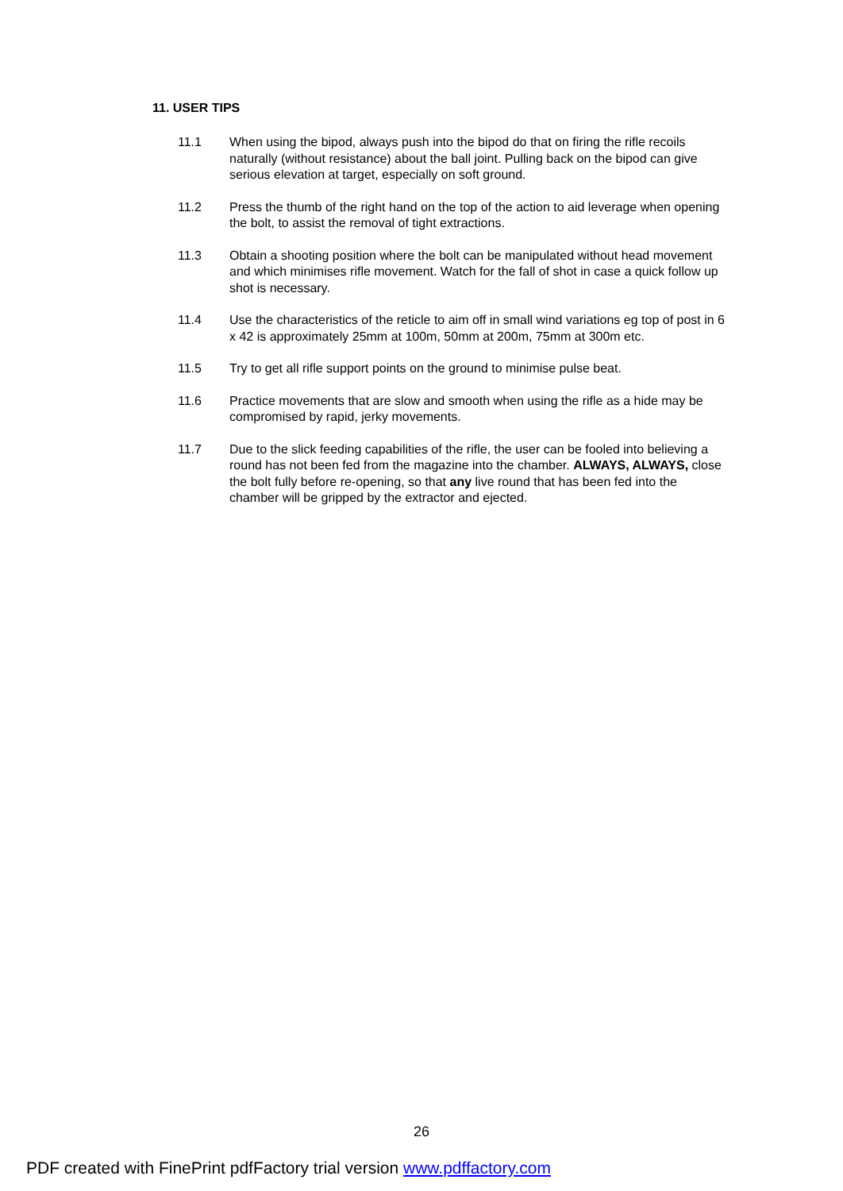11. USER TIPS
11.1 When using the bipod, always push into the bipod do that on firing the rifle recoils naturally (without resistance) about the ball joint. Pulling back on the bipod can give serious elevation at target, especially on soft ground.
11.2 Press the thumb of the right hand on the top of the action to aid leverage when opening the bolt, to assist the removal of tight extractions.
11.3 Obtain a shooting position where the bolt can be manipulated without head movement and which minimises rifle movement. Watch for the fall of shot in case a quick follow up shot is necessary.
11.4 Use the characteristics of the reticle to aim off in small wind variations eg top of post in 6 x 42 is approximately 25mm at 100m, 50mm at 200m, 75mm at 300m etc.
11.5 Try to get all rifle support points on the ground to minimise pulse beat.
11.6 Practice movements that are slow and smooth when using the rifle as a hide may be compromised by rapid, jerky movements.
11.7 Due to the slick feeding capabilities of the rifle, the user can be fooled into believing a round has not been fed from the magazine into the chamber. ALWAYS, ALWAYS, close the bolt fully before re-opening, so that any live round that has been fed into the chamber will be gripped by the extractor and ejected.
26
PDF created with FinePrint pdfFactory trial version www.pdffactory.com